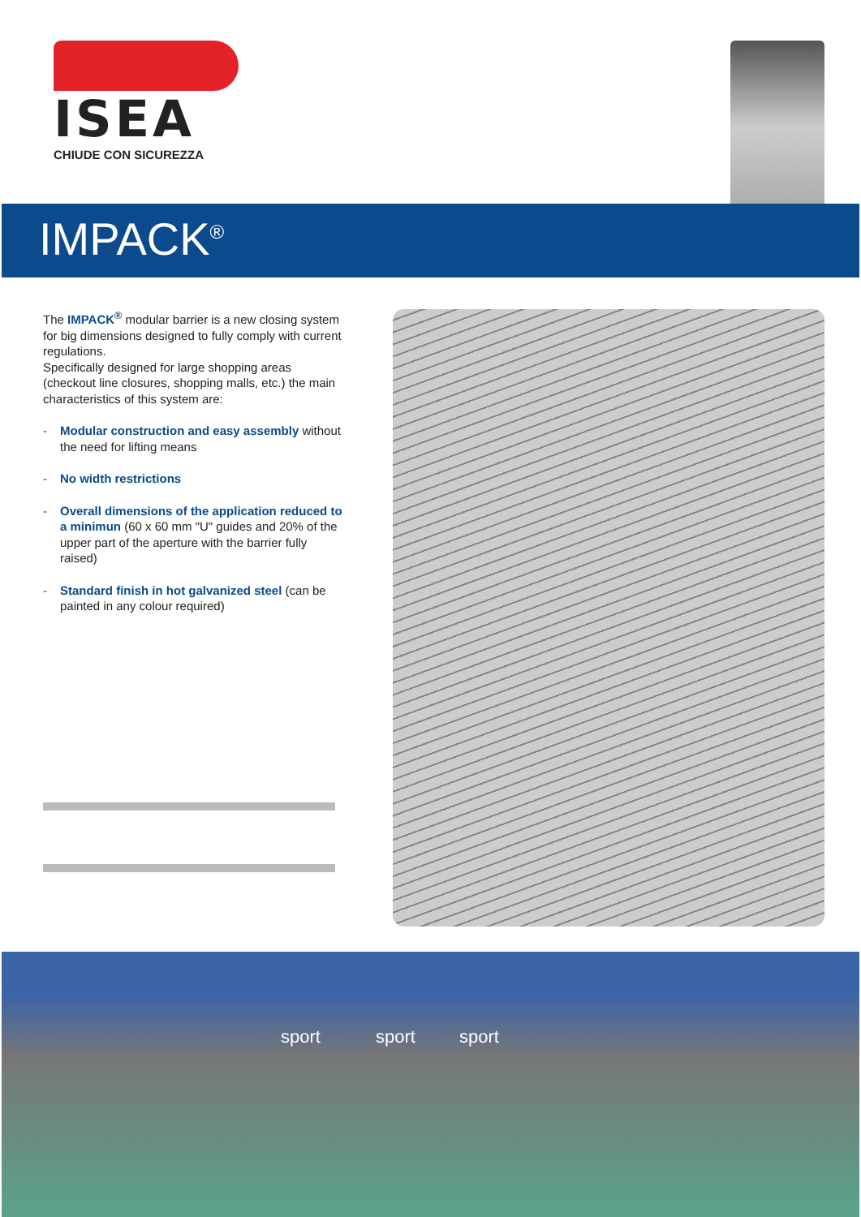ISEA
CHIUDE CON SICUREZZA
IMPACK<sup>®</sup>
The IMPACK<sup>®</sup> modular barrier is a new closing system for big dimensions designed to fully comply with current regulations.
Specifically designed for large shopping areas (checkout line closures, shopping malls, etc.) the main characteristics of this system are:
- Modular construction and easy assembly without the need for lifting means
- No width restrictions
- Overall dimensions of the application reduced to a minimun (60 x 60 mm "U" guides and 20% of the upper part of the aperture with the barrier fully raised)
- Standard finish in hot galvanized steel (can be painted in any colour required)
sport sport sport